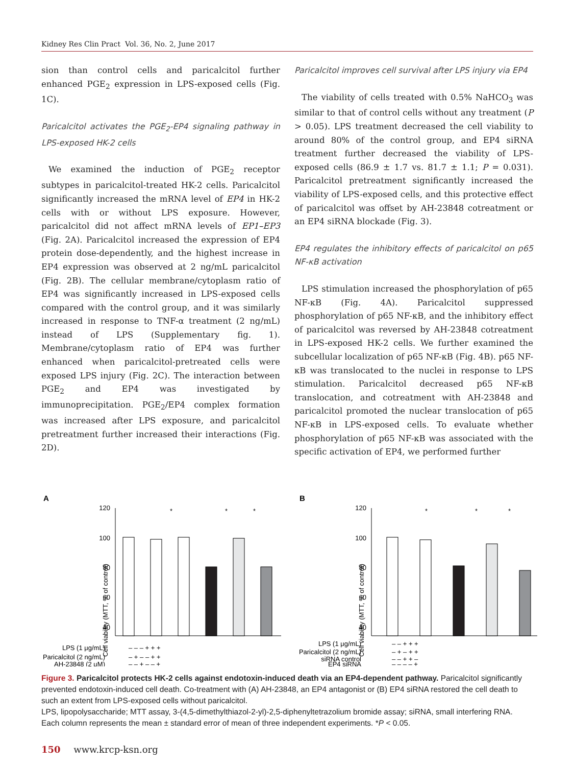Kidney Res Clin Pract Vol. 36, No. 2, June 2017
sion than control cells and paricalcitol further enhanced PGE<sub>2</sub> expression in LPS-exposed cells (Fig. 1C).
Paricalcitol activates the PGE<sub>2</sub>-EP4 signaling pathway in LPS-exposed HK-2 cells
We examined the induction of PGE<sub>2</sub> receptor subtypes in paricalcitol-treated HK-2 cells. Paricalcitol significantly increased the mRNA level of EP4 in HK-2 cells with or without LPS exposure. However, paricalcitol did not affect mRNA levels of EP1–EP3 (Fig. 2A). Paricalcitol increased the expression of EP4 protein dose-dependently, and the highest increase in EP4 expression was observed at 2 ng/mL paricalcitol (Fig. 2B). The cellular membrane/cytoplasm ratio of EP4 was significantly increased in LPS-exposed cells compared with the control group, and it was similarly increased in response to TNF-α treatment (2 ng/mL) instead of LPS (Supplementary fig. 1). Membrane/cytoplasm ratio of EP4 was further enhanced when paricalcitol-pretreated cells were exposed LPS injury (Fig. 2C). The interaction between PGE<sub>2</sub> and EP4 was investigated by immunoprecipitation. PGE<sub>2</sub>/EP4 complex formation was increased after LPS exposure, and paricalcitol pretreatment further increased their interactions (Fig. 2D).
Paricalcitol improves cell survival after LPS injury via EP4
The viability of cells treated with 0.5% NaHCO<sub>3</sub> was similar to that of control cells without any treatment (P > 0.05). LPS treatment decreased the cell viability to around 80% of the control group, and EP4 siRNA treatment further decreased the viability of LPS-exposed cells (86.9 ± 1.7 vs. 81.7 ± 1.1; P = 0.031). Paricalcitol pretreatment significantly increased the viability of LPS-exposed cells, and this protective effect of paricalcitol was offset by AH-23848 cotreatment or an EP4 siRNA blockade (Fig. 3).
EP4 regulates the inhibitory effects of paricalcitol on p65 NF-κB activation
LPS stimulation increased the phosphorylation of p65 NF-κB (Fig. 4A). Paricalcitol suppressed phosphorylation of p65 NF-κB, and the inhibitory effect of paricalcitol was reversed by AH-23848 cotreatment in LPS-exposed HK-2 cells. We further examined the subcellular localization of p65 NF-κB (Fig. 4B). p65 NF-κB was translocated to the nuclei in response to LPS stimulation. Paricalcitol decreased p65 NF-κB translocation, and cotreatment with AH-23848 and paricalcitol promoted the nuclear translocation of p65 NF-κB in LPS-exposed cells. To evaluate whether phosphorylation of p65 NF-κB was associated with the specific activation of EP4, we performed further
A
Cell viability (MTT, % of control)
120
100
80
60
40
*
*
*
LPS (1 μg/mL)
– – – + + +
Paricalcitol (2 ng/mL)
– + – – + +
AH-23848 (2 μM)
– – + – – +
B
Cell viability (MTT, % of control)
120
100
80
60
40
*
*
*
LPS (1 μg/mL)
– – + + +
Paricalcitol (2 ng/mL)
– + – + +
siRNA control
– – + + –
EP4 siRNA
– – – – +
Figure 3. Paricalcitol protects HK-2 cells against endotoxin-induced death via an EP4-dependent pathway. Paricalcitol significantly prevented endotoxin-induced cell death. Co-treatment with (A) AH-23848, an EP4 antagonist or (B) EP4 siRNA restored the cell death to such an extent from LPS-exposed cells without paricalcitol.
LPS, lipopolysaccharide; MTT assay, 3-(4,5-dimethylthiazol-2-yl)-2,5-diphenyltetrazolium bromide assay; siRNA, small interfering RNA.
Each column represents the mean ± standard error of mean of three independent experiments. *P < 0.05.
150 www.krcp-ksn.org